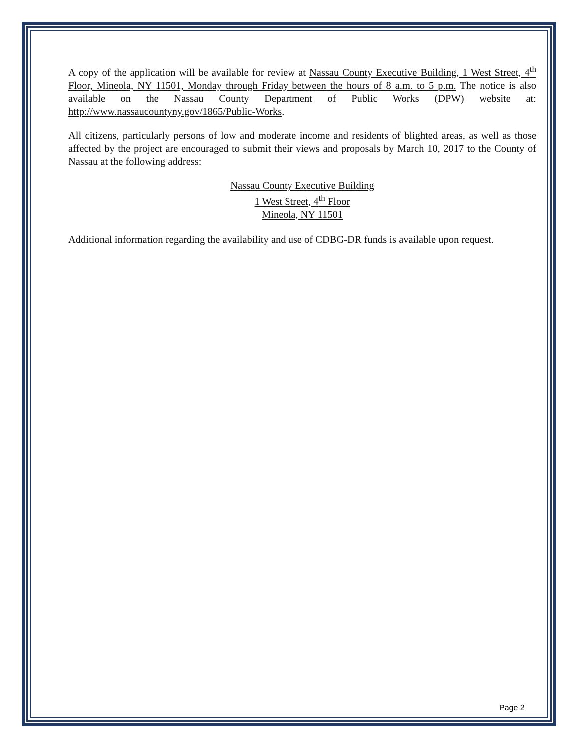A copy of the application will be available for review at Nassau County Executive Building, 1 West Street, 4<sup>th</sup> Floor, Mineola, NY 11501, Monday through Friday between the hours of 8 a.m. to 5 p.m. The notice is also available on the Nassau County Department of Public Works (DPW) website at: http://www.nassaucountyny.gov/1865/Public-Works.
All citizens, particularly persons of low and moderate income and residents of blighted areas, as well as those affected by the project are encouraged to submit their views and proposals by March 10, 2017 to the County of Nassau at the following address:
Nassau County Executive Building
1 West Street, 4<sup>th</sup> Floor
Mineola, NY 11501
Additional information regarding the availability and use of CDBG-DR funds is available upon request.
Page 2